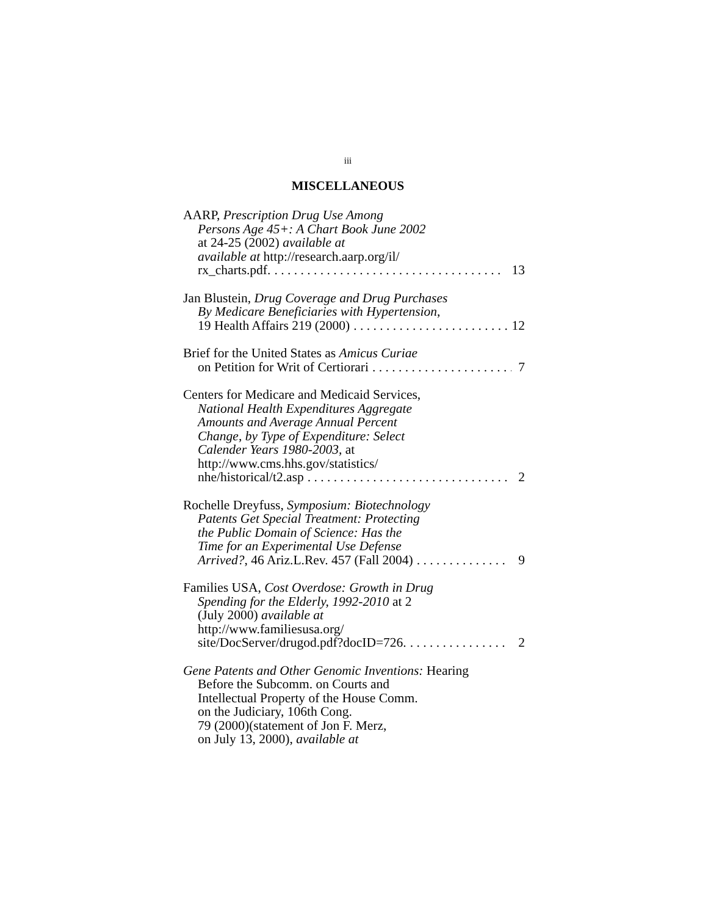iii
MISCELLANEOUS
AARP, Prescription Drug Use Among
Persons Age 45+: A Chart Book June 2002
at 24-25 (2002) available at
available at http://research.aarp.org/il/
rx_charts.pdf.. . . . . . . . . . . . . . . . . . . . . . . . . . . . . . . . . . . 13
Jan Blustein, Drug Coverage and Drug Purchases
By Medicare Beneficiaries with Hypertension,
19 Health Affairs 219 (2000). . . . . . . . . . . . . . . . . . . . . . . . . 12
Brief for the United States as Amicus Curiae
on Petition for Writ of Certiorari. . . . . . . . . . . . . . . . . . . . . . . 7
Centers for Medicare and Medicaid Services,
National Health Expenditures Aggregate
Amounts and Average Annual Percent
Change, by Type of Expenditure: Select
Calender Years 1980-2003, at
http://www.cms.hhs.gov/statistics/
nhe/historical/t2.asp. . . . . . . . . . . . . . . . . . . . . . . . . . . . . . . 2
Rochelle Dreyfuss, Symposium: Biotechnology
Patents Get Special Treatment: Protecting
the Public Domain of Science: Has the
Time for an Experimental Use Defense
Arrived?, 46 Ariz.L.Rev. 457 (Fall 2004). . . . . . . . . . . . . . 9
Families USA, Cost Overdose: Growth in Drug
Spending for the Elderly, 1992-2010 at 2
(July 2000) available at
http://www.familiesusa.org/
site/DocServer/drugod.pdf?docID=726.. . . . . . . . . . . . . . . 2
Gene Patents and Other Genomic Inventions: Hearing
Before the Subcomm. on Courts and
Intellectual Property of the House Comm.
on the Judiciary, 106th Cong.
79 (2000)(statement of Jon F. Merz,
on July 13, 2000), available at